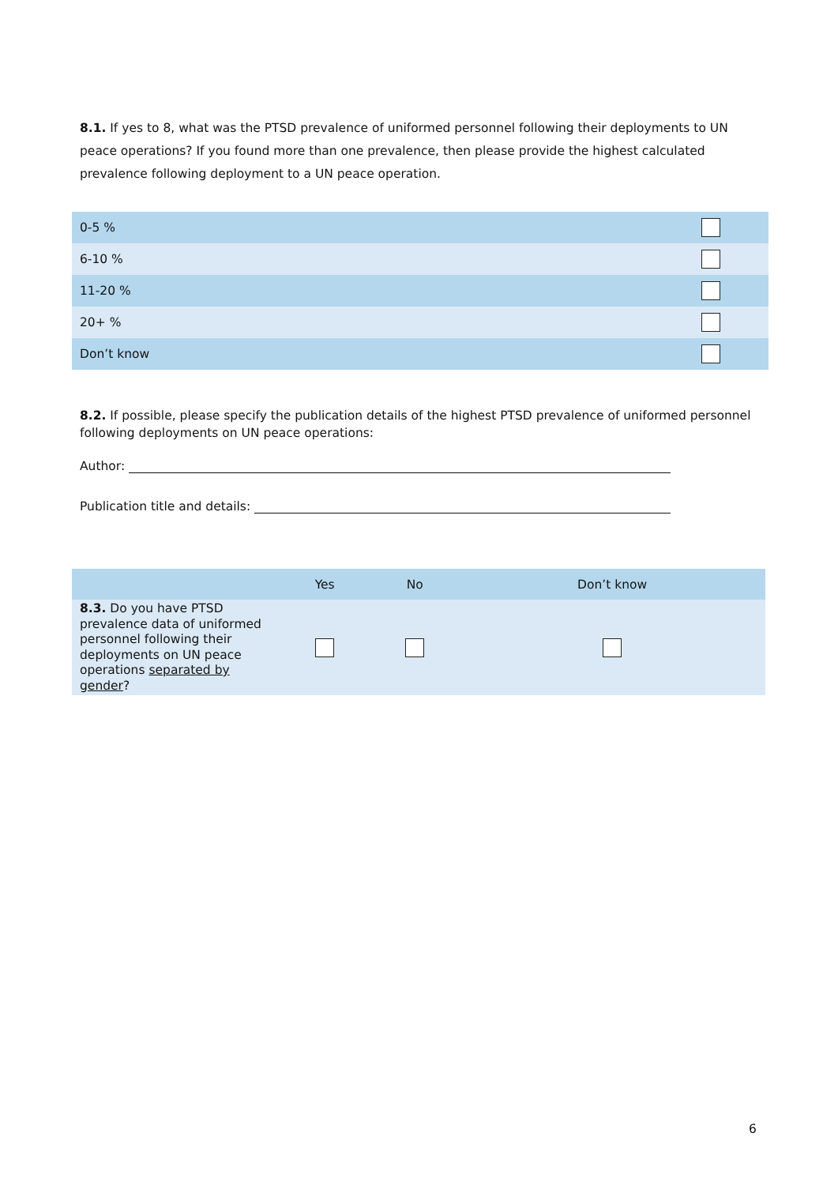8.1. If yes to 8, what was the PTSD prevalence of uniformed personnel following their deployments to UN peace operations? If you found more than one prevalence, then please provide the highest calculated prevalence following deployment to a UN peace operation.
| 0-5 % | |
| 6-10 % | |
| 11-20 % | |
| 20+ % | |
| Don’t know | |
8.2. If possible, please specify the publication details of the highest PTSD prevalence of uniformed personnel following deployments on UN peace operations:
Author:
Publication title and details:
| | Yes | No | Don’t know |
| --- | --- | --- | --- |
| 8.3. Do you have PTSD prevalence data of uniformed personnel following their deployments on UN peace operations separated by gender ? | | | |
6